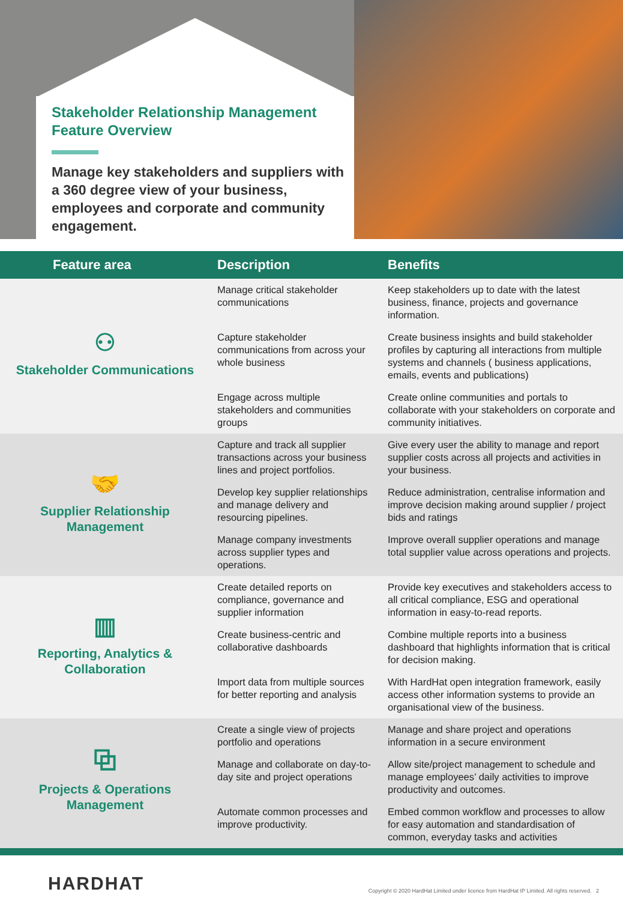Stakeholder Relationship Management Feature Overview
Manage key stakeholders and suppliers with a 360 degree view of your business, employees and corporate and community engagement.
| Feature area | Description | Benefits |
| --- | --- | --- |
| ⚇ Stakeholder Communications | Manage critical stakeholder communications | Keep stakeholders up to date with the latest business, finance, projects and governance information. |
| | Capture stakeholder communications from across your whole business | Create business insights and build stakeholder profiles by capturing all interactions from multiple systems and channels ( business applications, emails, events and publications) |
| | Engage across multiple stakeholders and communities groups | Create online communities and portals to collaborate with your stakeholders on corporate and community initiatives. |
| 🤝 Supplier Relationship Management | Capture and track all supplier transactions across your business lines and project portfolios. | Give every user the ability to manage and report supplier costs across all projects and activities in your business. |
| | Develop key supplier relationships and manage delivery and resourcing pipelines. | Reduce administration, centralise information and improve decision making around supplier / project bids and ratings |
| | Manage company investments across supplier types and operations. | Improve overall supplier operations and manage total supplier value across operations and projects. |
| ▥ Reporting, Analytics & Collaboration | Create detailed reports on compliance, governance and supplier information | Provide key executives and stakeholders access to all critical compliance, ESG and operational information in easy-to-read reports. |
| | Create business-centric and collaborative dashboards | Combine multiple reports into a business dashboard that highlights information that is critical for decision making. |
| | Import data from multiple sources for better reporting and analysis | With HardHat open integration framework, easily access other information systems to provide an organisational view of the business. |
| ⧉ Projects & Operations Management | Create a single view of projects portfolio and operations | Manage and share project and operations information in a secure environment |
| | Manage and collaborate on day-to-day site and project operations | Allow site/project management to schedule and manage employees’ daily activities to improve productivity and outcomes. |
| | Automate common processes and improve productivity. | Embed common workflow and processes to allow for easy automation and standardisation of common, everyday tasks and activities |
HARDHAT
Copyright © 2020 HardHat Limited under licence from HardHat IP Limited. All rights reserved. 2